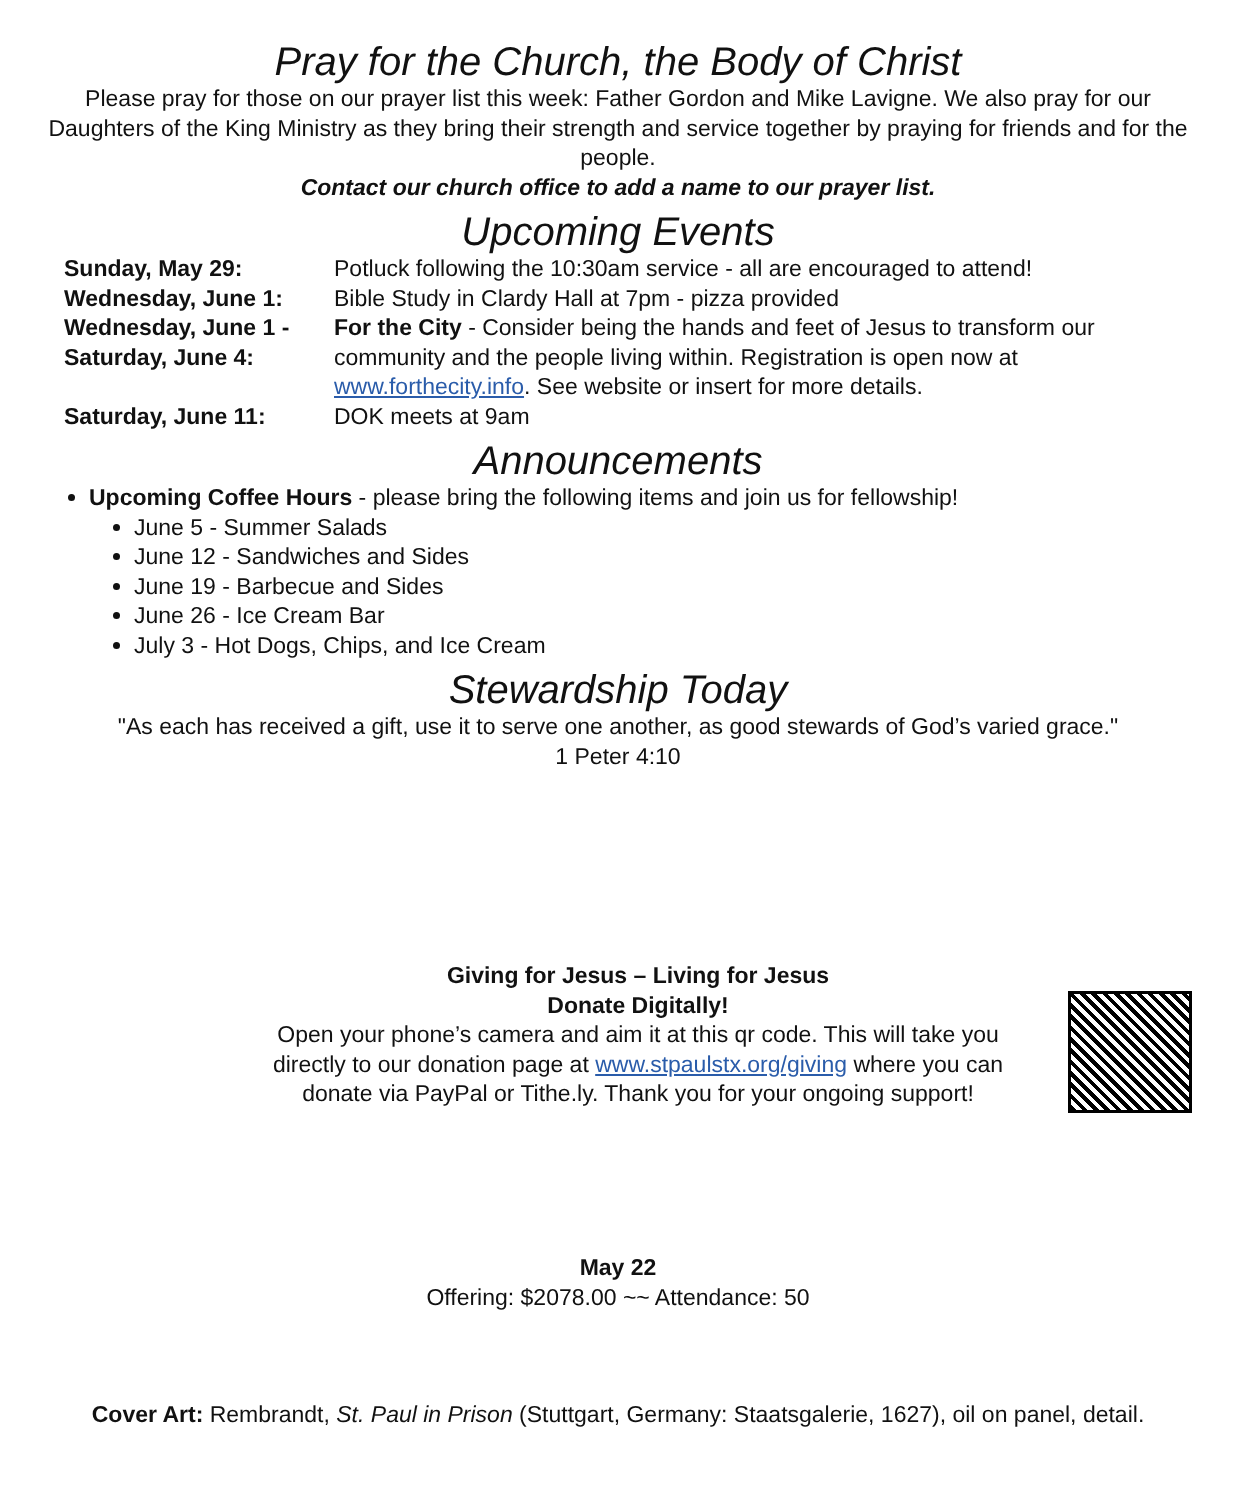Pray for the Church, the Body of Christ
Please pray for those on our prayer list this week: Father Gordon and Mike Lavigne. We also pray for our Daughters of the King Ministry as they bring their strength and service together by praying for friends and for the people.
Contact our church office to add a name to our prayer list.
Upcoming Events
| Sunday, May 29: | Potluck following the 10:30am service - all are encouraged to attend! |
| Wednesday, June 1: | Bible Study in Clardy Hall at 7pm - pizza provided |
| Wednesday, June 1 - Saturday, June 4: | For the City - Consider being the hands and feet of Jesus to transform our community and the people living within. Registration is open now at www.forthecity.info . See website or insert for more details. |
| Saturday, June 11: | DOK meets at 9am |
Announcements
Upcoming Coffee Hours - please bring the following items and join us for fellowship!
June 5 - Summer Salads
June 12 - Sandwiches and Sides
June 19 - Barbecue and Sides
June 26 - Ice Cream Bar
July 3 - Hot Dogs, Chips, and Ice Cream
Stewardship Today
"As each has received a gift, use it to serve one another, as good stewards of God’s varied grace."
1 Peter 4:10
Giving for Jesus – Living for Jesus
Donate Digitally!
Open your phone’s camera and aim it at this qr code. This will take you directly to our donation page at www.stpaulstx.org/giving where you can donate via PayPal or Tithe.ly. Thank you for your ongoing support!
May 22
Offering: $2078.00 ~~ Attendance: 50
Cover Art: Rembrandt, St. Paul in Prison (Stuttgart, Germany: Staatsgalerie, 1627), oil on panel, detail.